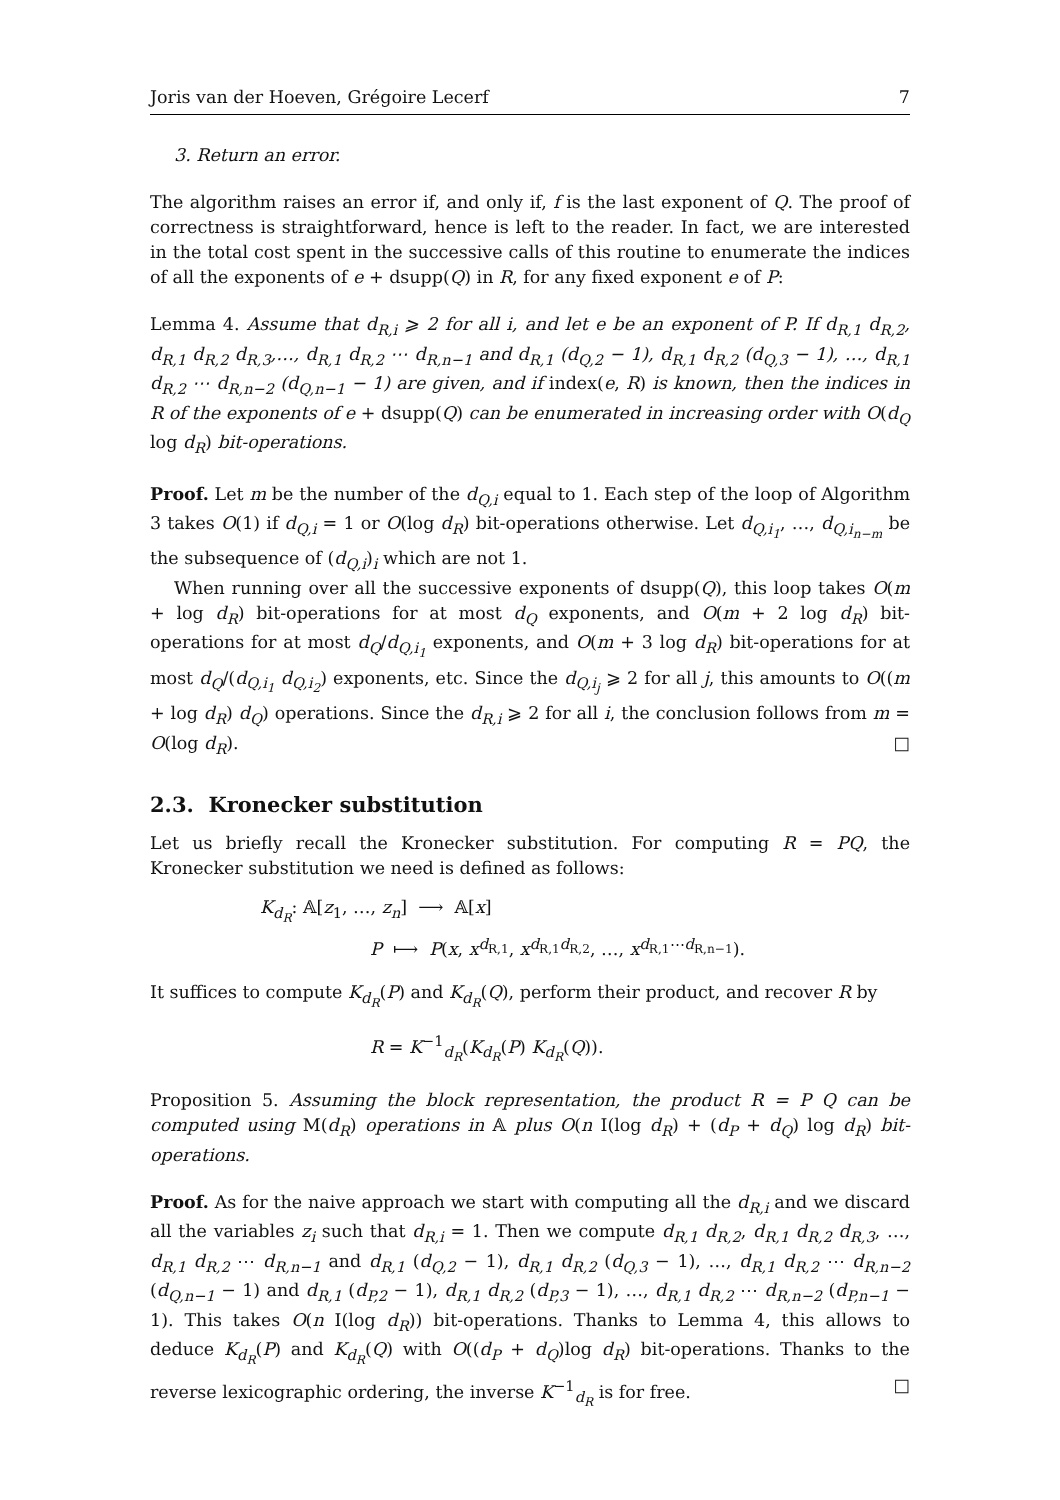Joris van der Hoeven, Grégoire Lecerf 7
3. Return an error.
The algorithm raises an error if, and only if, f is the last exponent of Q. The proof of correctness is straightforward, hence is left to the reader. In fact, we are interested in the total cost spent in the successive calls of this routine to enumerate the indices of all the exponents of e + dsupp(Q) in R, for any fixed exponent e of P:
Lemma 4. Assume that d<sub>R,i</sub> ⩾ 2 for all i, and let e be an exponent of P. If d<sub>R,1</sub> d<sub>R,2</sub>, d<sub>R,1</sub> d<sub>R,2</sub> d<sub>R,3</sub>,…, d<sub>R,1</sub> d<sub>R,2</sub> ⋯ d<sub>R,n−1</sub> and d<sub>R,1</sub> (d<sub>Q,2</sub> − 1), d<sub>R,1</sub> d<sub>R,2</sub> (d<sub>Q,3</sub> − 1), …, d<sub>R,1</sub> d<sub>R,2</sub> ⋯ d<sub>R,n−2</sub> (d<sub>Q,n−1</sub> − 1) are given, and if index(e, R) is known, then the indices in R of the exponents of e + dsupp(Q) can be enumerated in increasing order with O(d<sub>Q</sub> log d<sub>R</sub>) bit-operations.
Proof. Let m be the number of the d<sub>Q,i</sub> equal to 1. Each step of the loop of Algorithm 3 takes O(1) if d<sub>Q,i</sub> = 1 or O(log d<sub>R</sub>) bit-operations otherwise. Let d<sub>Q,i<sub>1</sub></sub>, …, d<sub>Q,i<sub>n−m</sub></sub> be the subsequence of (d<sub>Q,i</sub>)<sub>i</sub> which are not 1.
When running over all the successive exponents of dsupp(Q), this loop takes O(m + log d<sub>R</sub>) bit-operations for at most d<sub>Q</sub> exponents, and O(m + 2 log d<sub>R</sub>) bit-operations for at most d<sub>Q</sub>/d<sub>Q,i<sub>1</sub></sub> exponents, and O(m + 3 log d<sub>R</sub>) bit-operations for at most d<sub>Q</sub>/(d<sub>Q,i<sub>1</sub></sub> d<sub>Q,i<sub>2</sub></sub>) exponents, etc. Since the d<sub>Q,i<sub>j</sub></sub> ⩾ 2 for all j, this amounts to O((m + log d<sub>R</sub>) d<sub>Q</sub>) operations. Since the d<sub>R,i</sub> ⩾ 2 for all i, the conclusion follows from m = O(log d<sub>R</sub>). □
2.3. Kronecker substitution
Let us briefly recall the Kronecker substitution. For computing R = PQ, the Kronecker substitution we need is defined as follows:
K<sub>d<sub>R</sub></sub>: 𝔸[z<sub>1</sub>, …, z<sub>n</sub>] ⟶ 𝔸[x]
P ⟼ P(x, x<sup>d<sub>R,1</sub></sup>, x<sup>d<sub>R,1</sub>d<sub>R,2</sub></sup>, …, x<sup>d<sub>R,1</sub>⋯d<sub>R,n−1</sub></sup>).
It suffices to compute K<sub>d<sub>R</sub></sub>(P) and K<sub>d<sub>R</sub></sub>(Q), perform their product, and recover R by
R = K<sup>−1</sup><sub>d<sub>R</sub></sub>(K<sub>d<sub>R</sub></sub>(P) K<sub>d<sub>R</sub></sub>(Q)).
Proposition 5. Assuming the block representation, the product R = P Q can be computed using M(d<sub>R</sub>) operations in 𝔸 plus O(n I(log d<sub>R</sub>) + (d<sub>P</sub> + d<sub>Q</sub>) log d<sub>R</sub>) bit-operations.
Proof. As for the naive approach we start with computing all the d<sub>R,i</sub> and we discard all the variables z<sub>i</sub> such that d<sub>R,i</sub> = 1. Then we compute d<sub>R,1</sub> d<sub>R,2</sub>, d<sub>R,1</sub> d<sub>R,2</sub> d<sub>R,3</sub>, …, d<sub>R,1</sub> d<sub>R,2</sub> ⋯ d<sub>R,n−1</sub> and d<sub>R,1</sub> (d<sub>Q,2</sub> − 1), d<sub>R,1</sub> d<sub>R,2</sub> (d<sub>Q,3</sub> − 1), …, d<sub>R,1</sub> d<sub>R,2</sub> ⋯ d<sub>R,n−2</sub> (d<sub>Q,n−1</sub> − 1) and d<sub>R,1</sub> (d<sub>P,2</sub> − 1), d<sub>R,1</sub> d<sub>R,2</sub> (d<sub>P,3</sub> − 1), …, d<sub>R,1</sub> d<sub>R,2</sub> ⋯ d<sub>R,n−2</sub> (d<sub>P,n−1</sub> − 1). This takes O(n I(log d<sub>R</sub>)) bit-operations. Thanks to Lemma 4, this allows to deduce K<sub>d<sub>R</sub></sub>(P) and K<sub>d<sub>R</sub></sub>(Q) with O((d<sub>P</sub> + d<sub>Q</sub>)log d<sub>R</sub>) bit-operations. Thanks to the reverse lexicographic ordering, the inverse K<sup>−1</sup><sub>d<sub>R</sub></sub> is for free. □